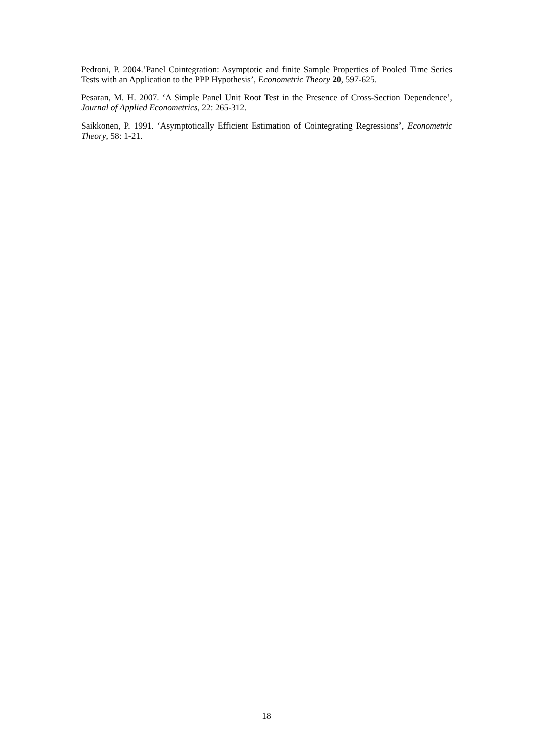Pedroni, P. 2004.’Panel Cointegration: Asymptotic and finite Sample Properties of Pooled Time Series Tests with an Application to the PPP Hypothesis’, Econometric Theory 20, 597-625.
Pesaran, M. H. 2007. ‘A Simple Panel Unit Root Test in the Presence of Cross-Section Dependence’, Journal of Applied Econometrics, 22: 265-312.
Saikkonen, P. 1991. ‘Asymptotically Efficient Estimation of Cointegrating Regressions’, Econometric Theory, 58: 1-21.
18